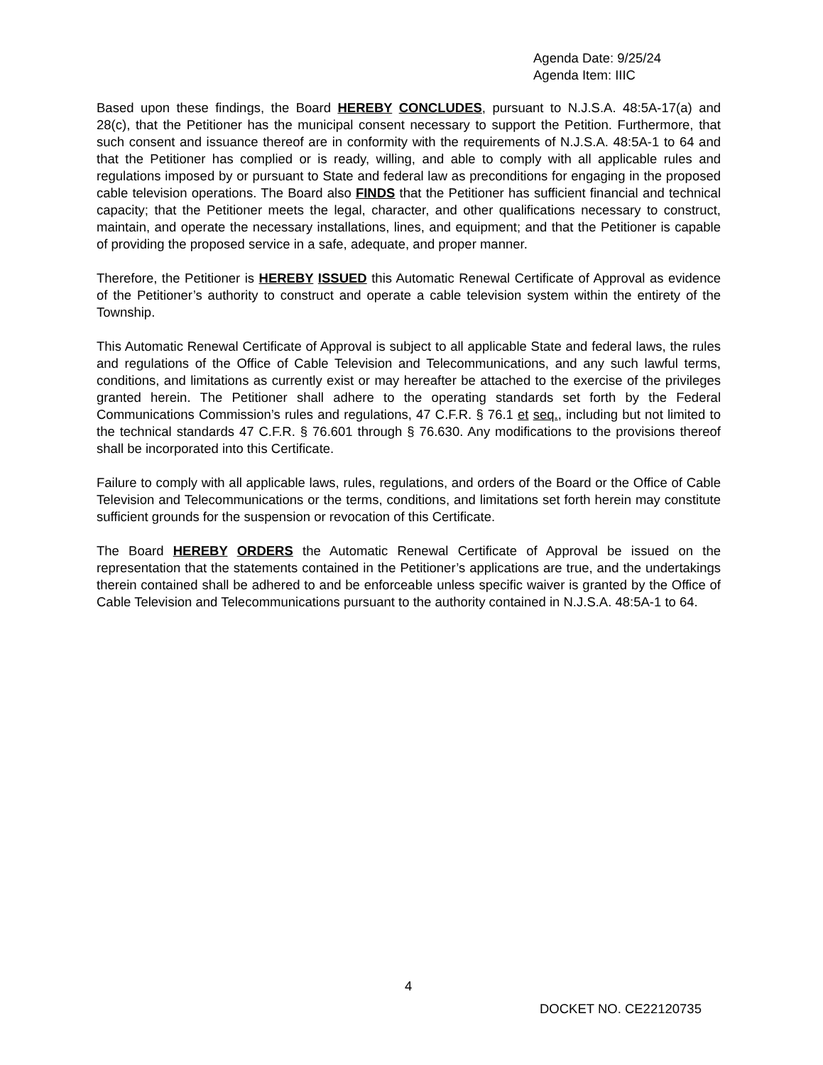Agenda Date: 9/25/24
Agenda Item: IIIC
Based upon these findings, the Board HEREBY CONCLUDES, pursuant to N.J.S.A. 48:5A-17(a) and 28(c), that the Petitioner has the municipal consent necessary to support the Petition. Furthermore, that such consent and issuance thereof are in conformity with the requirements of N.J.S.A. 48:5A-1 to 64 and that the Petitioner has complied or is ready, willing, and able to comply with all applicable rules and regulations imposed by or pursuant to State and federal law as preconditions for engaging in the proposed cable television operations. The Board also FINDS that the Petitioner has sufficient financial and technical capacity; that the Petitioner meets the legal, character, and other qualifications necessary to construct, maintain, and operate the necessary installations, lines, and equipment; and that the Petitioner is capable of providing the proposed service in a safe, adequate, and proper manner.
Therefore, the Petitioner is HEREBY ISSUED this Automatic Renewal Certificate of Approval as evidence of the Petitioner’s authority to construct and operate a cable television system within the entirety of the Township.
This Automatic Renewal Certificate of Approval is subject to all applicable State and federal laws, the rules and regulations of the Office of Cable Television and Telecommunications, and any such lawful terms, conditions, and limitations as currently exist or may hereafter be attached to the exercise of the privileges granted herein. The Petitioner shall adhere to the operating standards set forth by the Federal Communications Commission’s rules and regulations, 47 C.F.R. § 76.1 et seq., including but not limited to the technical standards 47 C.F.R. § 76.601 through § 76.630. Any modifications to the provisions thereof shall be incorporated into this Certificate.
Failure to comply with all applicable laws, rules, regulations, and orders of the Board or the Office of Cable Television and Telecommunications or the terms, conditions, and limitations set forth herein may constitute sufficient grounds for the suspension or revocation of this Certificate.
The Board HEREBY ORDERS the Automatic Renewal Certificate of Approval be issued on the representation that the statements contained in the Petitioner’s applications are true, and the undertakings therein contained shall be adhered to and be enforceable unless specific waiver is granted by the Office of Cable Television and Telecommunications pursuant to the authority contained in N.J.S.A. 48:5A-1 to 64.
4
DOCKET NO. CE22120735